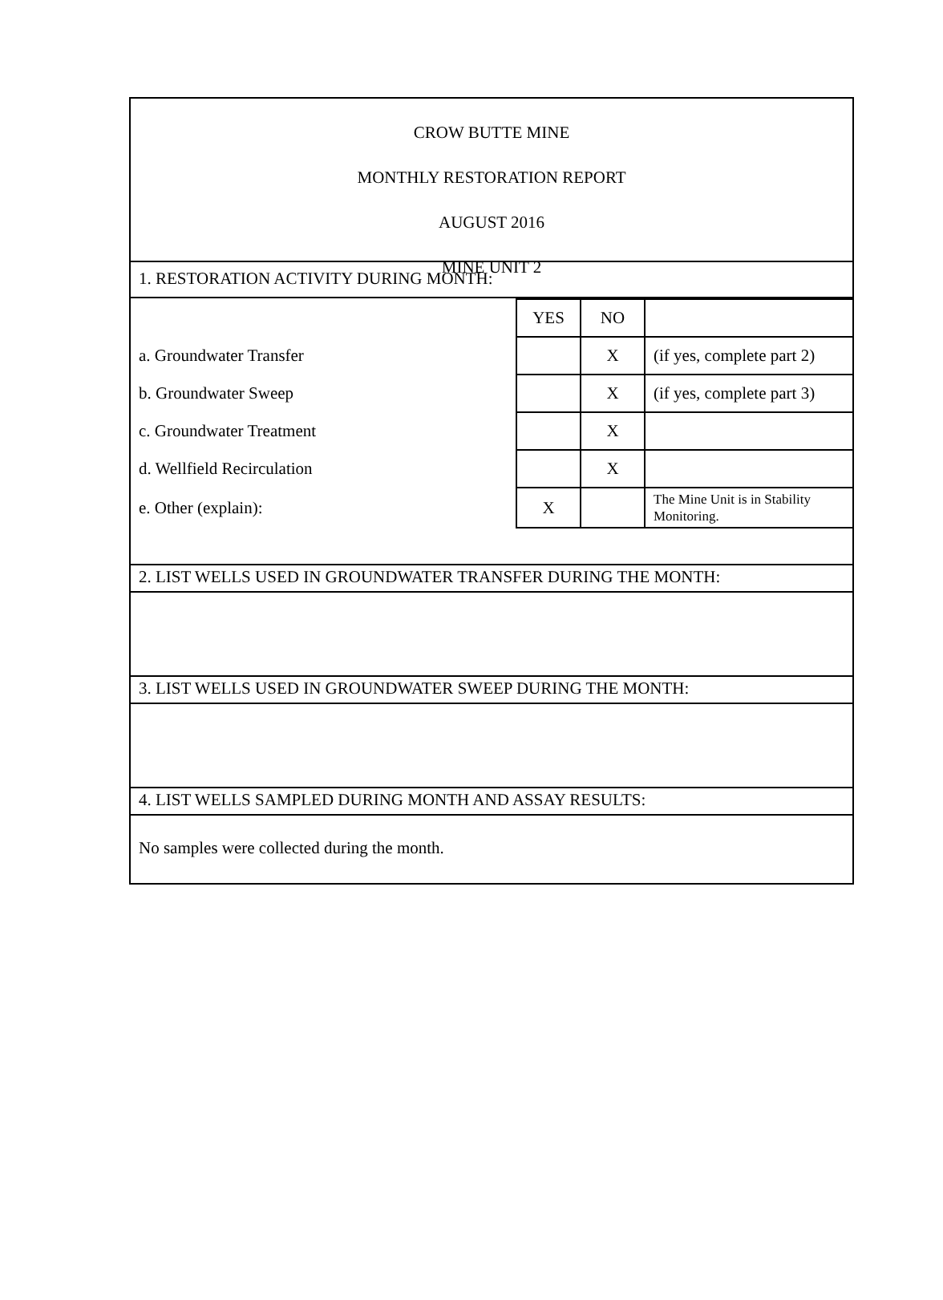CROW BUTTE MINE
MONTHLY RESTORATION REPORT
AUGUST 2016
MINE UNIT 2
1. RESTORATION ACTIVITY DURING MONTH:
| | YES | NO | |
| a. Groundwater Transfer | | X | (if yes, complete part 2) |
| b. Groundwater Sweep | | X | (if yes, complete part 3) |
| c. Groundwater Treatment | | X | |
| d. Wellfield Recirculation | | X | |
| e. Other (explain): | X | | The Mine Unit is in Stability Monitoring. |
2. LIST WELLS USED IN GROUNDWATER TRANSFER DURING THE MONTH:
3. LIST WELLS USED IN GROUNDWATER SWEEP DURING THE MONTH:
4. LIST WELLS SAMPLED DURING MONTH AND ASSAY RESULTS:
No samples were collected during the month.